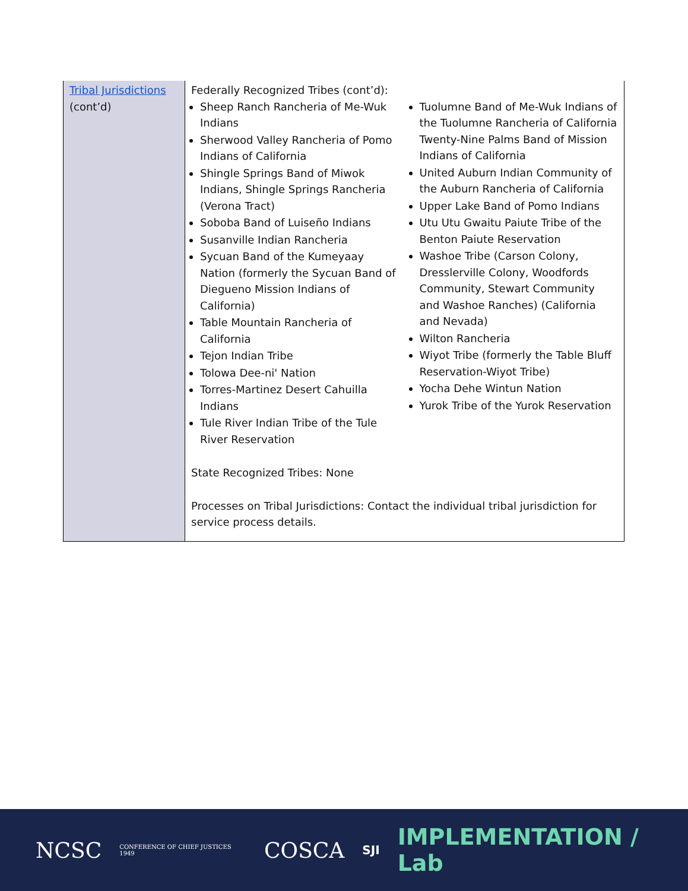| Tribal Jurisdictions (cont’d) | Federally Recognized Tribes (cont’d): Sheep Ranch Rancheria of Me-Wuk Indians Sherwood Valley Rancheria of Pomo Indians of California Shingle Springs Band of Miwok Indians, Shingle Springs Rancheria (Verona Tract) Soboba Band of Luiseño Indians Susanville Indian Rancheria Sycuan Band of the Kumeyaay Nation (formerly the Sycuan Band of Diegueno Mission Indians of California) Table Mountain Rancheria of California Tejon Indian Tribe Tolowa Dee-ni' Nation Torres-Martinez Desert Cahuilla Indians Tule River Indian Tribe of the Tule River Reservation Tuolumne Band of Me-Wuk Indians of the Tuolumne Rancheria of California Twenty-Nine Palms Band of Mission Indians of California United Auburn Indian Community of the Auburn Rancheria of California Upper Lake Band of Pomo Indians Utu Utu Gwaitu Paiute Tribe of the Benton Paiute Reservation Washoe Tribe (Carson Colony, Dresslerville Colony, Woodfords Community, Stewart Community and Washoe Ranches) (California and Nevada) Wilton Rancheria Wiyot Tribe (formerly the Table Bluff Reservation-Wiyot Tribe) Yocha Dehe Wintun Nation Yurok Tribe of the Yurok Reservation State Recognized Tribes: None Processes on Tribal Jurisdictions: Contact the individual tribal jurisdiction for service process details. |
NCSC CONFERENCE OF CHIEF JUSTICES 1949 COSCA SJI IMPLEMENTATION / Lab